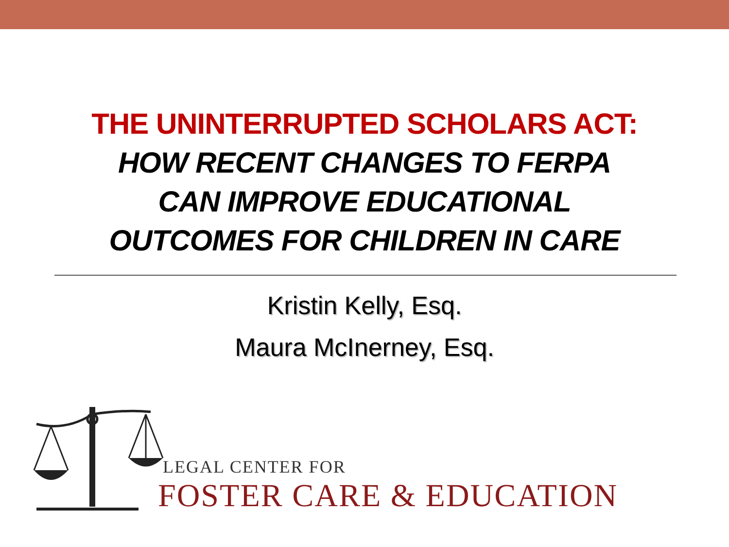THE UNINTERRUPTED SCHOLARS ACT:
HOW RECENT CHANGES TO FERPA
CAN IMPROVE EDUCATIONAL
OUTCOMES FOR CHILDREN IN CARE
Kristin Kelly, Esq.
Maura McInerney, Esq.
LEGAL CENTER FOR
FOSTER CARE & EDUCATION